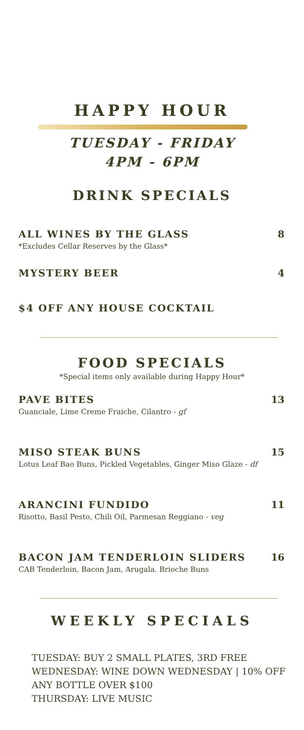HAPPY HOUR
TUESDAY - FRIDAY
4PM - 6PM
DRINK SPECIALS
ALL WINES BY THE GLASS
*Excludes Cellar Reserves by the Glass*
8
MYSTERY BEER 4
$4 OFF ANY HOUSE COCKTAIL
FOOD SPECIALS
*Special items only available during Happy Hour*
PAVE BITES
Guanciale, Lime Creme Fraiche, Cilantro - gf
13
MISO STEAK BUNS
Lotus Leaf Bao Buns, Pickled Vegetables, Ginger Miso Glaze - df
15
ARANCINI FUNDIDO
Risotto, Basil Pesto, Chili Oil, Parmesan Reggiano - veg
11
BACON JAM TENDERLOIN SLIDERS
CAB Tenderloin, Bacon Jam, Arugala. Brioche Buns
16
WEEKLY SPECIALS
TUESDAY: BUY 2 SMALL PLATES, 3RD FREE
WEDNESDAY: WINE DOWN WEDNESDAY | 10% OFF
ANY BOTTLE OVER $100
THURSDAY: LIVE MUSIC